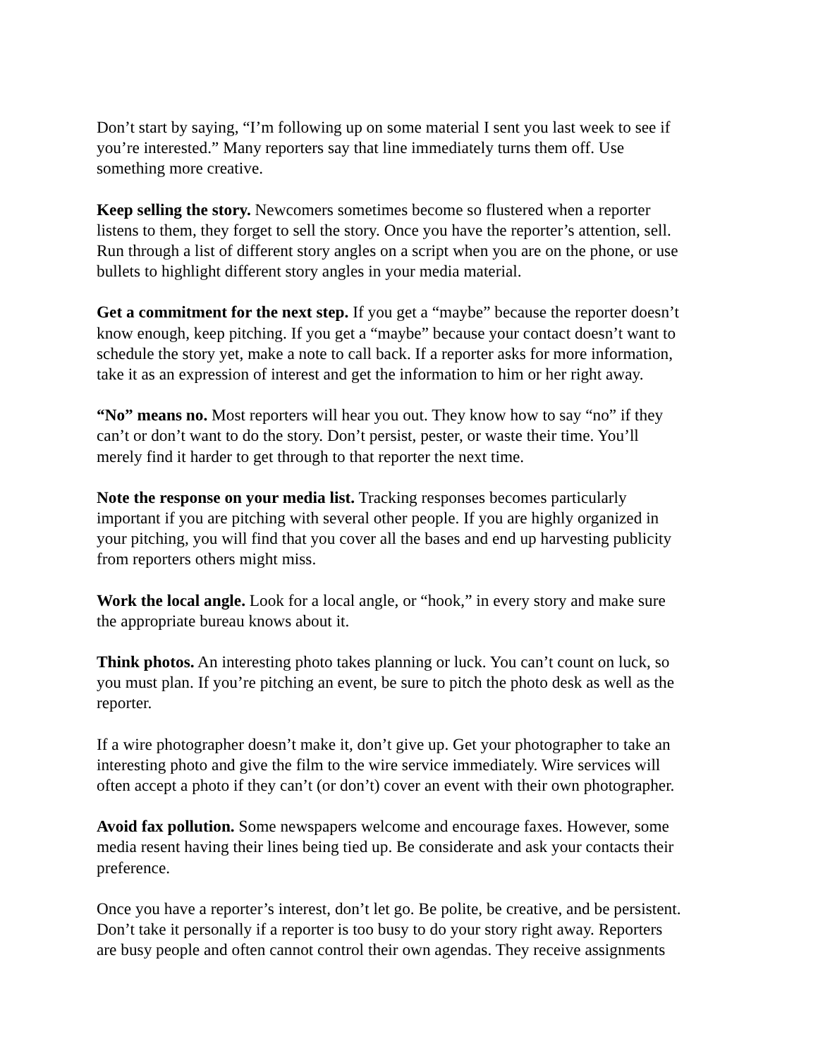Don’t start by saying, “I’m following up on some material I sent you last week to see if you’re interested.” Many reporters say that line immediately turns them off. Use something more creative.
Keep selling the story. Newcomers sometimes become so flustered when a reporter listens to them, they forget to sell the story. Once you have the reporter’s attention, sell. Run through a list of different story angles on a script when you are on the phone, or use bullets to highlight different story angles in your media material.
Get a commitment for the next step. If you get a “maybe” because the reporter doesn’t know enough, keep pitching. If you get a “maybe” because your contact doesn’t want to schedule the story yet, make a note to call back. If a reporter asks for more information, take it as an expression of interest and get the information to him or her right away.
“No” means no. Most reporters will hear you out. They know how to say “no” if they can’t or don’t want to do the story. Don’t persist, pester, or waste their time. You’ll merely find it harder to get through to that reporter the next time.
Note the response on your media list. Tracking responses becomes particularly important if you are pitching with several other people. If you are highly organized in your pitching, you will find that you cover all the bases and end up harvesting publicity from reporters others might miss.
Work the local angle. Look for a local angle, or “hook,” in every story and make sure the appropriate bureau knows about it.
Think photos. An interesting photo takes planning or luck. You can’t count on luck, so you must plan. If you’re pitching an event, be sure to pitch the photo desk as well as the reporter.
If a wire photographer doesn’t make it, don’t give up. Get your photographer to take an interesting photo and give the film to the wire service immediately. Wire services will often accept a photo if they can’t (or don’t) cover an event with their own photographer.
Avoid fax pollution. Some newspapers welcome and encourage faxes. However, some media resent having their lines being tied up. Be considerate and ask your contacts their preference.
Once you have a reporter’s interest, don’t let go. Be polite, be creative, and be persistent. Don’t take it personally if a reporter is too busy to do your story right away. Reporters are busy people and often cannot control their own agendas. They receive assignments